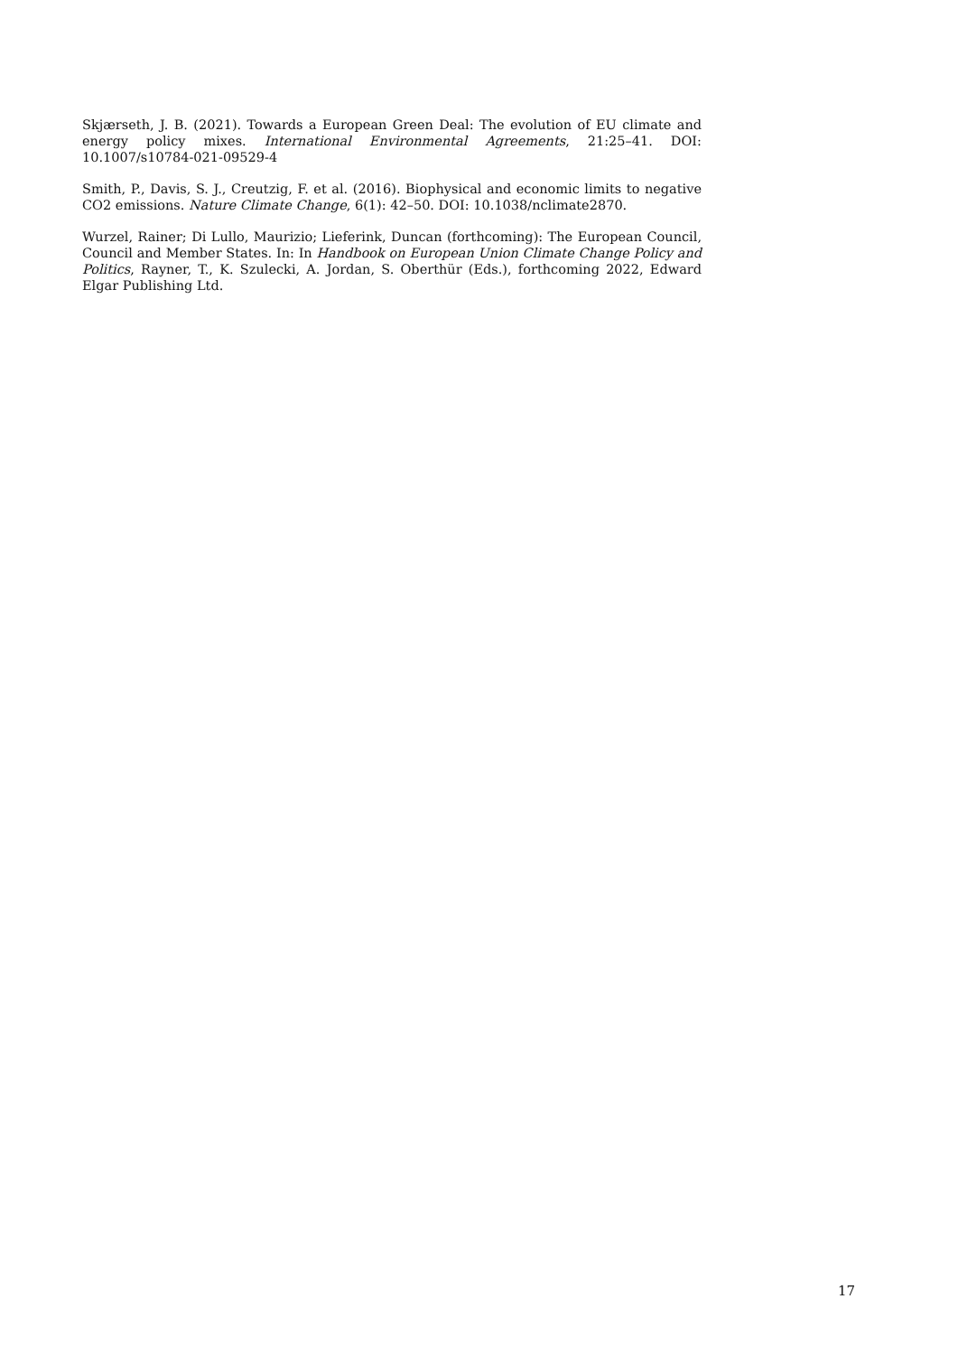Skjærseth, J. B. (2021). Towards a European Green Deal: The evolution of EU climate and energy policy mixes. International Environmental Agreements, 21:25–41. DOI: 10.1007/s10784-021-09529-4
Smith, P., Davis, S. J., Creutzig, F. et al. (2016). Biophysical and economic limits to negative CO2 emissions. Nature Climate Change, 6(1): 42–50. DOI: 10.1038/nclimate2870.
Wurzel, Rainer; Di Lullo, Maurizio; Lieferink, Duncan (forthcoming): The European Council, Council and Member States. In: In Handbook on European Union Climate Change Policy and Politics, Rayner, T., K. Szulecki, A. Jordan, S. Oberthür (Eds.), forthcoming 2022, Edward Elgar Publishing Ltd.
17